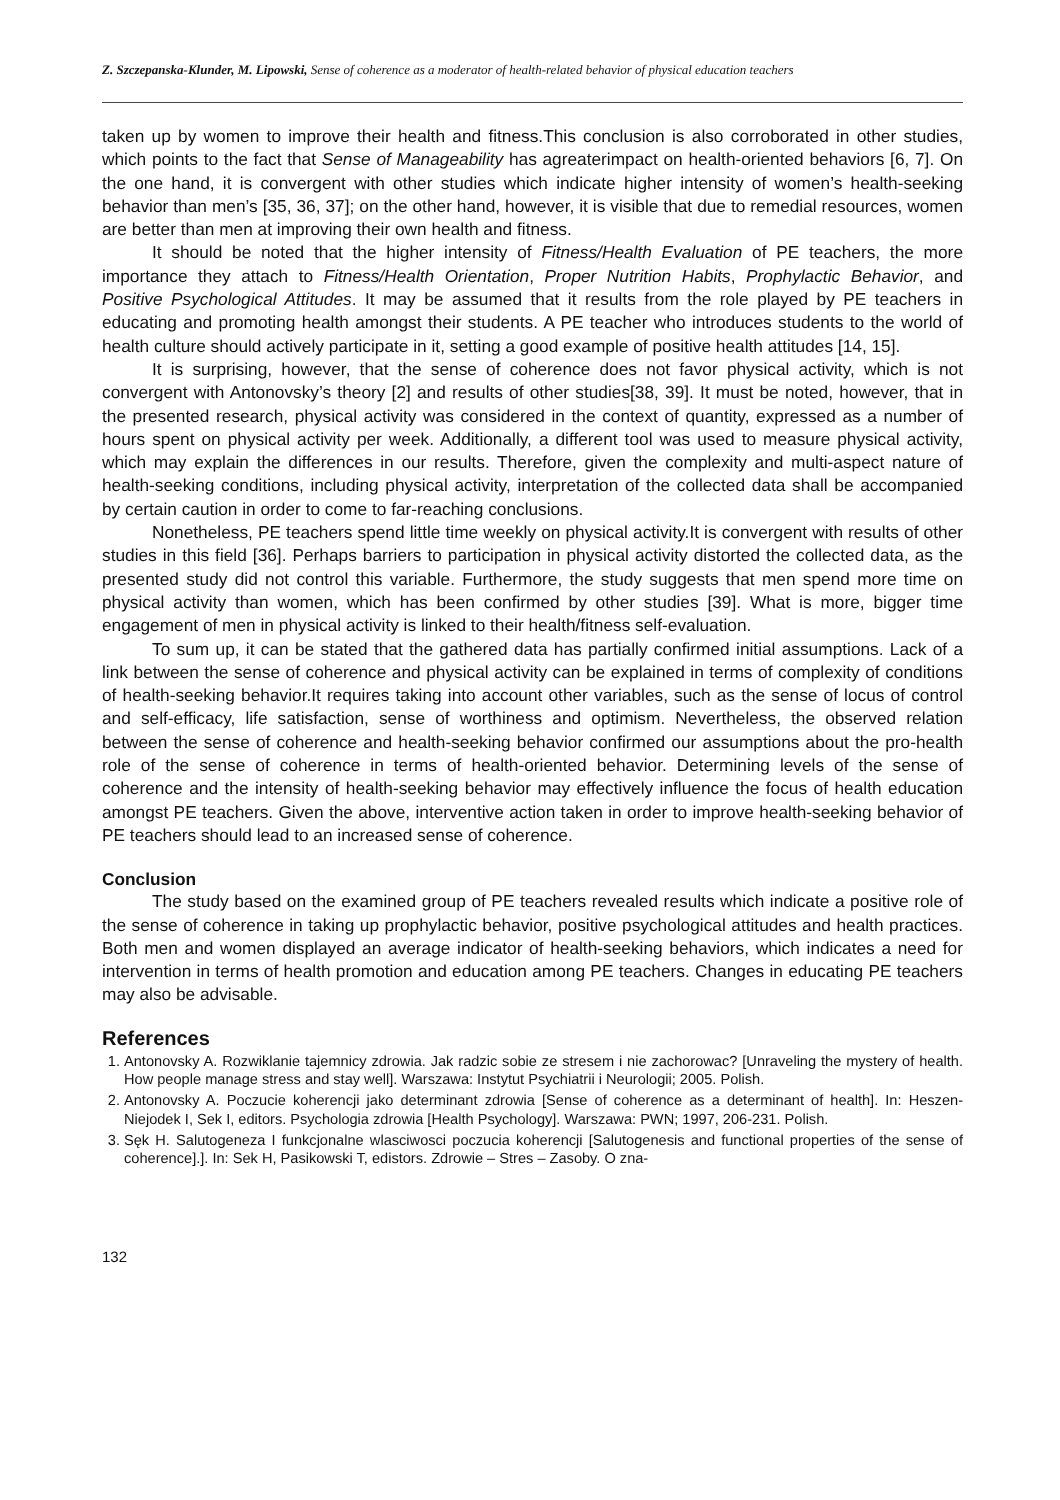Z. Szczepanska-Klunder, M. Lipowski, Sense of coherence as a moderator of health-related behavior of physical education teachers
taken up by women to improve their health and fitness.This conclusion is also corroborated in other studies, which points to the fact that Sense of Manageability has agreaterimpact on health-oriented behaviors [6, 7]. On the one hand, it is convergent with other studies which indicate higher intensity of women’s health-seeking behavior than men’s [35, 36, 37]; on the other hand, however, it is visible that due to remedial resources, women are better than men at improving their own health and fitness.
It should be noted that the higher intensity of Fitness/Health Evaluation of PE teachers, the more importance they attach to Fitness/Health Orientation, Proper Nutrition Habits, Prophylactic Behavior, and Positive Psychological Attitudes. It may be assumed that it results from the role played by PE teachers in educating and promoting health amongst their students. A PE teacher who introduces students to the world of health culture should actively participate in it, setting a good example of positive health attitudes [14, 15].
It is surprising, however, that the sense of coherence does not favor physical activity, which is not convergent with Antonovsky’s theory [2] and results of other studies[38, 39]. It must be noted, however, that in the presented research, physical activity was considered in the context of quantity, expressed as a number of hours spent on physical activity per week. Additionally, a different tool was used to measure physical activity, which may explain the differences in our results. Therefore, given the complexity and multi-aspect nature of health-seeking conditions, including physical activity, interpretation of the collected data shall be accompanied by certain caution in order to come to far-reaching conclusions.
Nonetheless, PE teachers spend little time weekly on physical activity.It is convergent with results of other studies in this field [36]. Perhaps barriers to participation in physical activity distorted the collected data, as the presented study did not control this variable. Furthermore, the study suggests that men spend more time on physical activity than women, which has been confirmed by other studies [39]. What is more, bigger time engagement of men in physical activity is linked to their health/fitness self-evaluation.
To sum up, it can be stated that the gathered data has partially confirmed initial assumptions. Lack of a link between the sense of coherence and physical activity can be explained in terms of complexity of conditions of health-seeking behavior.It requires taking into account other variables, such as the sense of locus of control and self-efficacy, life satisfaction, sense of worthiness and optimism. Nevertheless, the observed relation between the sense of coherence and health-seeking behavior confirmed our assumptions about the pro-health role of the sense of coherence in terms of health-oriented behavior. Determining levels of the sense of coherence and the intensity of health-seeking behavior may effectively influence the focus of health education amongst PE teachers. Given the above, interventive action taken in order to improve health-seeking behavior of PE teachers should lead to an increased sense of coherence.
Conclusion
The study based on the examined group of PE teachers revealed results which indicate a positive role of the sense of coherence in taking up prophylactic behavior, positive psychological attitudes and health practices. Both men and women displayed an average indicator of health-seeking behaviors, which indicates a need for intervention in terms of health promotion and education among PE teachers. Changes in educating PE teachers may also be advisable.
References
1. Antonovsky A. Rozwiklanie tajemnicy zdrowia. Jak radzic sobie ze stresem i nie zachorowac? [Unraveling the mystery of health. How people manage stress and stay well]. Warszawa: Instytut Psychiatrii i Neurologii; 2005. Polish.
2. Antonovsky A. Poczucie koherencji jako determinant zdrowia [Sense of coherence as a determinant of health]. In: Heszen-Niejodek I, Sek I, editors. Psychologia zdrowia [Health Psychology]. Warszawa: PWN; 1997, 206-231. Polish.
3. Sęk H. Salutogeneza I funkcjonalne wlasciwosci poczucia koherencji [Salutogenesis and functional properties of the sense of coherence].]. In: Sek H, Pasikowski T, edistors. Zdrowie – Stres – Zasoby. O zna-
132